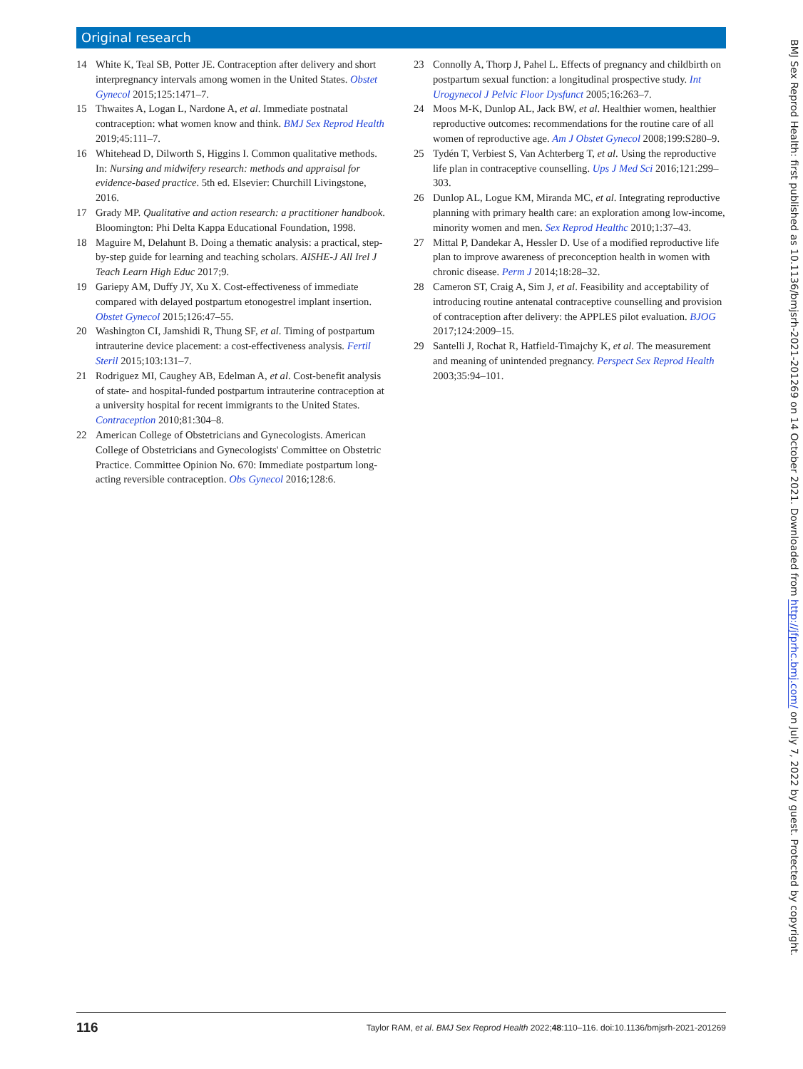Original research
14 White K, Teal SB, Potter JE. Contraception after delivery and short interpregnancy intervals among women in the United States. Obstet Gynecol 2015;125:1471–7.
15 Thwaites A, Logan L, Nardone A, et al. Immediate postnatal contraception: what women know and think. BMJ Sex Reprod Health 2019;45:111–7.
16 Whitehead D, Dilworth S, Higgins I. Common qualitative methods. In: Nursing and midwifery research: methods and appraisal for evidence-based practice. 5th ed. Elsevier: Churchill Livingstone, 2016.
17 Grady MP. Qualitative and action research: a practitioner handbook. Bloomington: Phi Delta Kappa Educational Foundation, 1998.
18 Maguire M, Delahunt B. Doing a thematic analysis: a practical, step-by-step guide for learning and teaching scholars. AISHE-J All Irel J Teach Learn High Educ 2017;9.
19 Gariepy AM, Duffy JY, Xu X. Cost-effectiveness of immediate compared with delayed postpartum etonogestrel implant insertion. Obstet Gynecol 2015;126:47–55.
20 Washington CI, Jamshidi R, Thung SF, et al. Timing of postpartum intrauterine device placement: a cost-effectiveness analysis. Fertil Steril 2015;103:131–7.
21 Rodriguez MI, Caughey AB, Edelman A, et al. Cost-benefit analysis of state- and hospital-funded postpartum intrauterine contraception at a university hospital for recent immigrants to the United States. Contraception 2010;81:304–8.
22 American College of Obstetricians and Gynecologists. American College of Obstetricians and Gynecologists' Committee on Obstetric Practice. Committee Opinion No. 670: Immediate postpartum long-acting reversible contraception. Obs Gynecol 2016;128:6.
23 Connolly A, Thorp J, Pahel L. Effects of pregnancy and childbirth on postpartum sexual function: a longitudinal prospective study. Int Urogynecol J Pelvic Floor Dysfunct 2005;16:263–7.
24 Moos M-K, Dunlop AL, Jack BW, et al. Healthier women, healthier reproductive outcomes: recommendations for the routine care of all women of reproductive age. Am J Obstet Gynecol 2008;199:S280–9.
25 Tydén T, Verbiest S, Van Achterberg T, et al. Using the reproductive life plan in contraceptive counselling. Ups J Med Sci 2016;121:299–303.
26 Dunlop AL, Logue KM, Miranda MC, et al. Integrating reproductive planning with primary health care: an exploration among low-income, minority women and men. Sex Reprod Healthc 2010;1:37–43.
27 Mittal P, Dandekar A, Hessler D. Use of a modified reproductive life plan to improve awareness of preconception health in women with chronic disease. Perm J 2014;18:28–32.
28 Cameron ST, Craig A, Sim J, et al. Feasibility and acceptability of introducing routine antenatal contraceptive counselling and provision of contraception after delivery: the APPLES pilot evaluation. BJOG 2017;124:2009–15.
29 Santelli J, Rochat R, Hatfield-Timajchy K, et al. The measurement and meaning of unintended pregnancy. Perspect Sex Reprod Health 2003;35:94–101.
BMJ Sex Reprod Health: first published as 10.1136/bmjsrh-2021-201269 on 14 October 2021. Downloaded from http://jfprhc.bmj.com/ on July 7, 2022 by guest. Protected by copyright.
116 Taylor RAM, et al. BMJ Sex Reprod Health 2022;48:110–116. doi:10.1136/bmjsrh-2021-201269